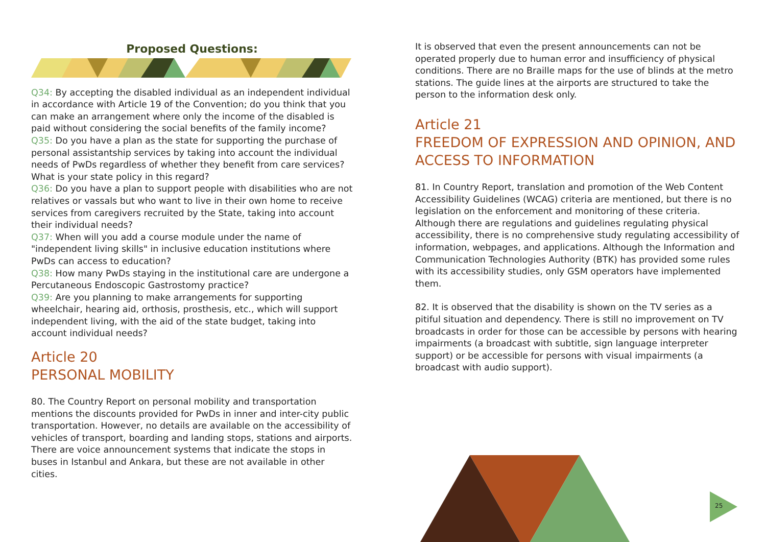Proposed Questions:
Q34: By accepting the disabled individual as an independent individual in accordance with Article 19 of the Convention; do you think that you can make an arrangement where only the income of the disabled is paid without considering the social benefits of the family income?
Q35: Do you have a plan as the state for supporting the purchase of personal assistantship services by taking into account the individual needs of PwDs regardless of whether they benefit from care services? What is your state policy in this regard?
Q36: Do you have a plan to support people with disabilities who are not relatives or vassals but who want to live in their own home to receive services from caregivers recruited by the State, taking into account their individual needs?
Q37: When will you add a course module under the name of "independent living skills" in inclusive education institutions where PwDs can access to education?
Q38: How many PwDs staying in the institutional care are undergone a Percutaneous Endoscopic Gastrostomy practice?
Q39: Are you planning to make arrangements for supporting wheelchair, hearing aid, orthosis, prosthesis, etc., which will support independent living, with the aid of the state budget, taking into account individual needs?
Article 20
PERSONAL MOBILITY
80. The Country Report on personal mobility and transportation mentions the discounts provided for PwDs in inner and inter-city public transportation. However, no details are available on the accessibility of vehicles of transport, boarding and landing stops, stations and airports. There are voice announcement systems that indicate the stops in buses in Istanbul and Ankara, but these are not available in other cities.
It is observed that even the present announcements can not be operated properly due to human error and insufficiency of physical conditions. There are no Braille maps for the use of blinds at the metro stations. The guide lines at the airports are structured to take the person to the information desk only.
Article 21
FREEDOM OF EXPRESSION AND OPINION, AND ACCESS TO INFORMATION
81. In Country Report, translation and promotion of the Web Content Accessibility Guidelines (WCAG) criteria are mentioned, but there is no legislation on the enforcement and monitoring of these criteria. Although there are regulations and guidelines regulating physical accessibility, there is no comprehensive study regulating accessibility of information, webpages, and applications. Although the Information and Communication Technologies Authority (BTK) has provided some rules with its accessibility studies, only GSM operators have implemented them.
82. It is observed that the disability is shown on the TV series as a pitiful situation and dependency. There is still no improvement on TV broadcasts in order for those can be accessible by persons with hearing impairments (a broadcast with subtitle, sign language interpreter support) or be accessible for persons with visual impairments (a broadcast with audio support).
25